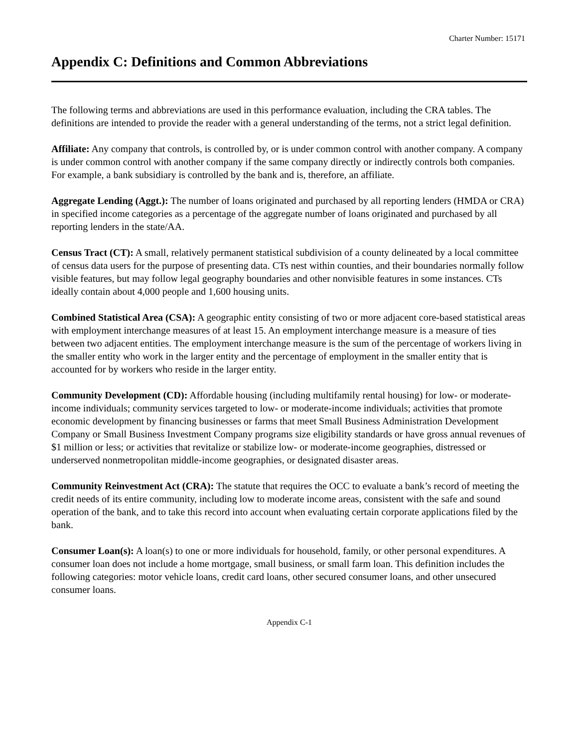Charter Number: 15171
Appendix C: Definitions and Common Abbreviations
The following terms and abbreviations are used in this performance evaluation, including the CRA tables. The definitions are intended to provide the reader with a general understanding of the terms, not a strict legal definition.
Affiliate: Any company that controls, is controlled by, or is under common control with another company. A company is under common control with another company if the same company directly or indirectly controls both companies. For example, a bank subsidiary is controlled by the bank and is, therefore, an affiliate.
Aggregate Lending (Aggt.): The number of loans originated and purchased by all reporting lenders (HMDA or CRA) in specified income categories as a percentage of the aggregate number of loans originated and purchased by all reporting lenders in the state/AA.
Census Tract (CT): A small, relatively permanent statistical subdivision of a county delineated by a local committee of census data users for the purpose of presenting data. CTs nest within counties, and their boundaries normally follow visible features, but may follow legal geography boundaries and other nonvisible features in some instances. CTs ideally contain about 4,000 people and 1,600 housing units.
Combined Statistical Area (CSA): A geographic entity consisting of two or more adjacent core-based statistical areas with employment interchange measures of at least 15. An employment interchange measure is a measure of ties between two adjacent entities. The employment interchange measure is the sum of the percentage of workers living in the smaller entity who work in the larger entity and the percentage of employment in the smaller entity that is accounted for by workers who reside in the larger entity.
Community Development (CD): Affordable housing (including multifamily rental housing) for low- or moderate-income individuals; community services targeted to low- or moderate-income individuals; activities that promote economic development by financing businesses or farms that meet Small Business Administration Development Company or Small Business Investment Company programs size eligibility standards or have gross annual revenues of $1 million or less; or activities that revitalize or stabilize low- or moderate-income geographies, distressed or underserved nonmetropolitan middle-income geographies, or designated disaster areas.
Community Reinvestment Act (CRA): The statute that requires the OCC to evaluate a bank’s record of meeting the credit needs of its entire community, including low to moderate income areas, consistent with the safe and sound operation of the bank, and to take this record into account when evaluating certain corporate applications filed by the bank.
Consumer Loan(s): A loan(s) to one or more individuals for household, family, or other personal expenditures. A consumer loan does not include a home mortgage, small business, or small farm loan. This definition includes the following categories: motor vehicle loans, credit card loans, other secured consumer loans, and other unsecured consumer loans.
Appendix C-1